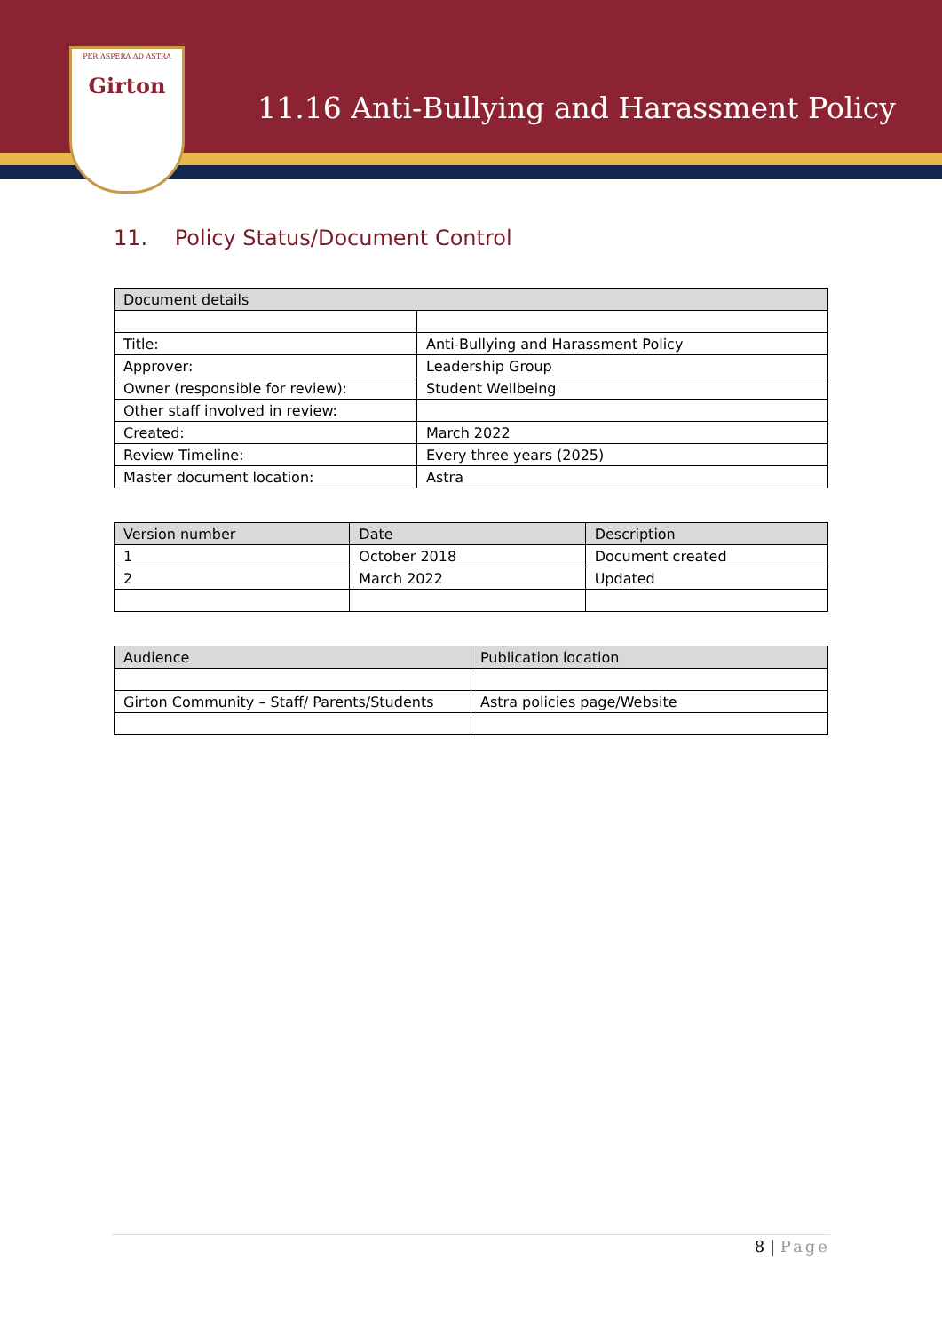PER ASPERA AD ASTRA
Girton
11.16 Anti-Bullying and Harassment Policy
11. Policy Status/Document Control
| Document details | |
| --- | --- |
| Title: | Anti-Bullying and Harassment Policy |
| Approver: | Leadership Group |
| Owner (responsible for review): | Student Wellbeing |
| Other staff involved in review: | |
| Created: | March 2022 |
| Review Timeline: | Every three years (2025) |
| Master document location: | Astra |
| Version number | Date | Description |
| --- | --- | --- |
| 1 | October 2018 | Document created |
| 2 | March 2022 | Updated |
| Audience | Publication location |
| --- | --- |
| Girton Community – Staff/ Parents/Students | Astra policies page/Website |
8 | Page